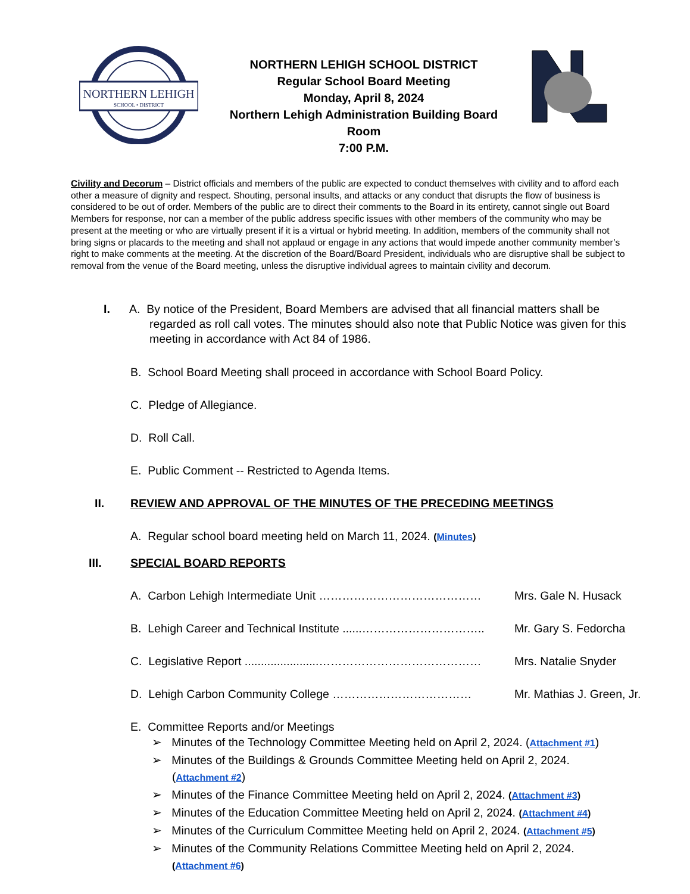NORTHERN LEHIGH
SCHOOL • DISTRICT
NORTHERN LEHIGH SCHOOL DISTRICT
Regular School Board Meeting
Monday, April 8, 2024
Northern Lehigh Administration Building Board
Room
7:00 P.M.
Civility and Decorum – District officials and members of the public are expected to conduct themselves with civility and to afford each other a measure of dignity and respect. Shouting, personal insults, and attacks or any conduct that disrupts the flow of business is considered to be out of order. Members of the public are to direct their comments to the Board in its entirety, cannot single out Board Members for response, nor can a member of the public address specific issues with other members of the community who may be present at the meeting or who are virtually present if it is a virtual or hybrid meeting. In addition, members of the community shall not bring signs or placards to the meeting and shall not applaud or engage in any actions that would impede another community member’s right to make comments at the meeting. At the discretion of the Board/Board President, individuals who are disruptive shall be subject to removal from the venue of the Board meeting, unless the disruptive individual agrees to maintain civility and decorum.
I. A. By notice of the President, Board Members are advised that all financial matters shall be regarded as roll call votes. The minutes should also note that Public Notice was given for this meeting in accordance with Act 84 of 1986.
B. School Board Meeting shall proceed in accordance with School Board Policy.
C. Pledge of Allegiance.
D. Roll Call.
E. Public Comment -- Restricted to Agenda Items.
II. REVIEW AND APPROVAL OF THE MINUTES OF THE PRECEDING MEETINGS
A. Regular school board meeting held on March 11, 2024. (Minutes)
III. SPECIAL BOARD REPORTS
A. Carbon Lehigh Intermediate Unit …………………………………… Mrs. Gale N. Husack
B. Lehigh Career and Technical Institute ......…………………………..
Mr. Gary S. Fedorcha
C. Legislative Report .......................……………………………………
Mrs. Natalie Snyder
D. Lehigh Carbon Community College ……………………………… Mr. Mathias J. Green, Jr.
E. Committee Reports and/or Meetings
➢ Minutes of the Technology Committee Meeting held on April 2, 2024. (Attachment #1)
➢ Minutes of the Buildings & Grounds Committee Meeting held on April 2, 2024.
(Attachment #2)
➢ Minutes of the Finance Committee Meeting held on April 2, 2024. (Attachment #3)
➢ Minutes of the Education Committee Meeting held on April 2, 2024. (Attachment #4)
➢ Minutes of the Curriculum Committee Meeting held on April 2, 2024. (Attachment #5)
➢ Minutes of the Community Relations Committee Meeting held on April 2, 2024.
(Attachment #6)